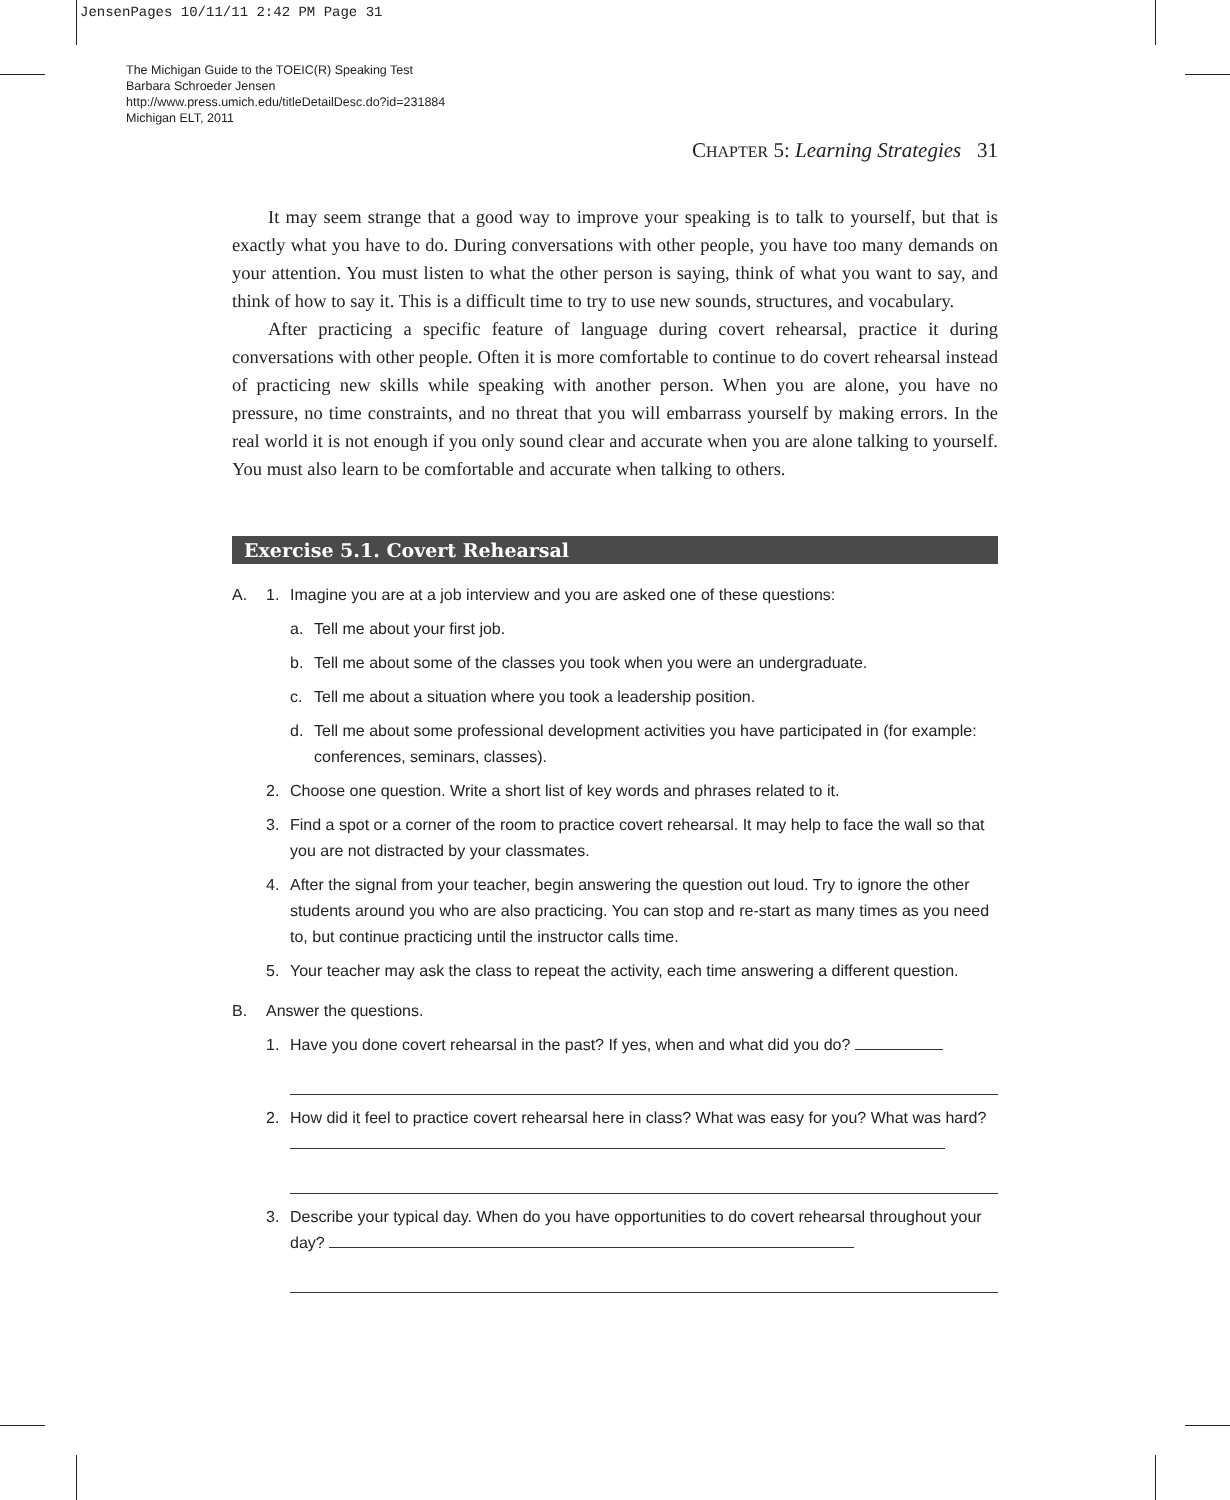JensenPages 10/11/11 2:42 PM Page 31
The Michigan Guide to the TOEIC(R) Speaking Test
Barbara Schroeder Jensen
http://www.press.umich.edu/titleDetailDesc.do?id=231884
Michigan ELT, 2011
CHAPTER 5: Learning Strategies 31
It may seem strange that a good way to improve your speaking is to talk to yourself, but that is exactly what you have to do. During conversations with other people, you have too many demands on your attention. You must listen to what the other person is saying, think of what you want to say, and think of how to say it. This is a difficult time to try to use new sounds, structures, and vocabulary.
After practicing a specific feature of language during covert rehearsal, practice it during conversations with other people. Often it is more comfortable to continue to do covert rehearsal instead of practicing new skills while speaking with another person. When you are alone, you have no pressure, no time constraints, and no threat that you will embarrass yourself by making errors. In the real world it is not enough if you only sound clear and accurate when you are alone talking to yourself. You must also learn to be comfortable and accurate when talking to others.
Exercise 5.1. Covert Rehearsal
A. 1. Imagine you are at a job interview and you are asked one of these questions:
a. Tell me about your first job.
b. Tell me about some of the classes you took when you were an undergraduate.
c. Tell me about a situation where you took a leadership position.
d. Tell me about some professional development activities you have participated in (for example: conferences, seminars, classes).
2. Choose one question. Write a short list of key words and phrases related to it.
3. Find a spot or a corner of the room to practice covert rehearsal. It may help to face the wall so that you are not distracted by your classmates.
4. After the signal from your teacher, begin answering the question out loud. Try to ignore the other students around you who are also practicing. You can stop and re-start as many times as you need to, but continue practicing until the instructor calls time.
5. Your teacher may ask the class to repeat the activity, each time answering a different question.
B. Answer the questions.
1. Have you done covert rehearsal in the past? If yes, when and what did you do?
2. How did it feel to practice covert rehearsal here in class? What was easy for you? What was hard?
3. Describe your typical day. When do you have opportunities to do covert rehearsal throughout your day?